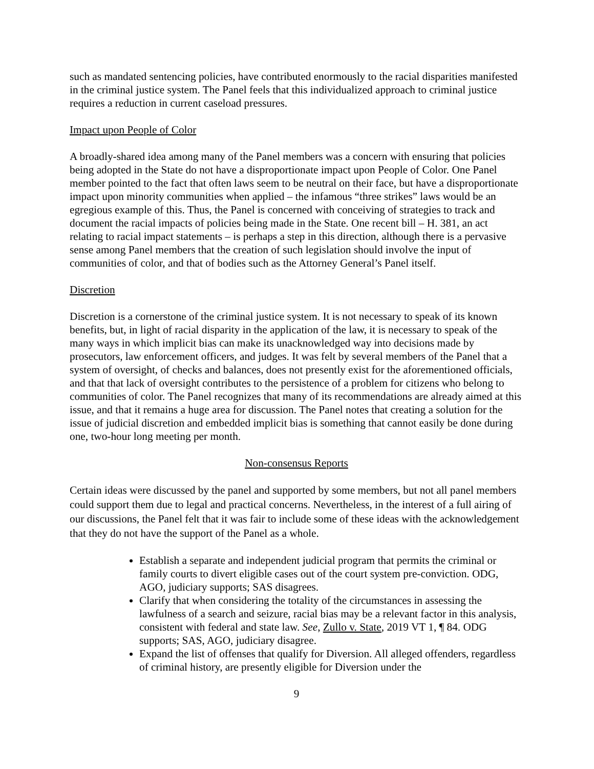such as mandated sentencing policies, have contributed enormously to the racial disparities manifested in the criminal justice system. The Panel feels that this individualized approach to criminal justice requires a reduction in current caseload pressures.
Impact upon People of Color
A broadly-shared idea among many of the Panel members was a concern with ensuring that policies being adopted in the State do not have a disproportionate impact upon People of Color. One Panel member pointed to the fact that often laws seem to be neutral on their face, but have a disproportionate impact upon minority communities when applied – the infamous “three strikes” laws would be an egregious example of this. Thus, the Panel is concerned with conceiving of strategies to track and document the racial impacts of policies being made in the State. One recent bill – H. 381, an act relating to racial impact statements – is perhaps a step in this direction, although there is a pervasive sense among Panel members that the creation of such legislation should involve the input of communities of color, and that of bodies such as the Attorney General’s Panel itself.
Discretion
Discretion is a cornerstone of the criminal justice system. It is not necessary to speak of its known benefits, but, in light of racial disparity in the application of the law, it is necessary to speak of the many ways in which implicit bias can make its unacknowledged way into decisions made by prosecutors, law enforcement officers, and judges. It was felt by several members of the Panel that a system of oversight, of checks and balances, does not presently exist for the aforementioned officials, and that that lack of oversight contributes to the persistence of a problem for citizens who belong to communities of color. The Panel recognizes that many of its recommendations are already aimed at this issue, and that it remains a huge area for discussion. The Panel notes that creating a solution for the issue of judicial discretion and embedded implicit bias is something that cannot easily be done during one, two-hour long meeting per month.
Non-consensus Reports
Certain ideas were discussed by the panel and supported by some members, but not all panel members could support them due to legal and practical concerns. Nevertheless, in the interest of a full airing of our discussions, the Panel felt that it was fair to include some of these ideas with the acknowledgement that they do not have the support of the Panel as a whole.
Establish a separate and independent judicial program that permits the criminal or family courts to divert eligible cases out of the court system pre-conviction. ODG, AGO, judiciary supports; SAS disagrees.
Clarify that when considering the totality of the circumstances in assessing the lawfulness of a search and seizure, racial bias may be a relevant factor in this analysis, consistent with federal and state law. See, Zullo v. State, 2019 VT 1, ¶ 84. ODG supports; SAS, AGO, judiciary disagree.
Expand the list of offenses that qualify for Diversion. All alleged offenders, regardless of criminal history, are presently eligible for Diversion under the
9